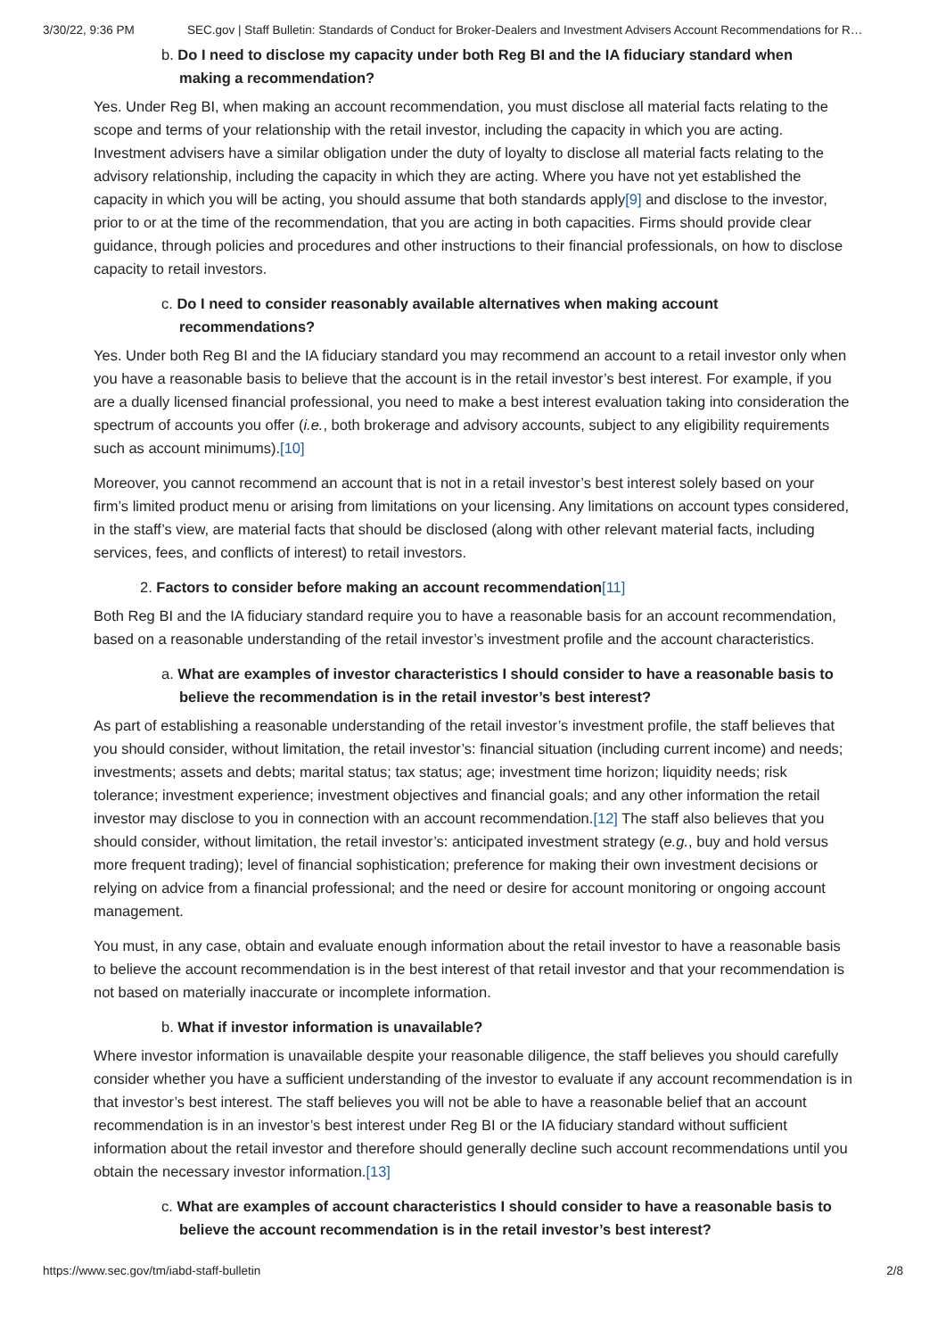3/30/22, 9:36 PM SEC.gov | Staff Bulletin: Standards of Conduct for Broker-Dealers and Investment Advisers Account Recommendations for R…
b. Do I need to disclose my capacity under both Reg BI and the IA fiduciary standard when making a recommendation?
Yes. Under Reg BI, when making an account recommendation, you must disclose all material facts relating to the scope and terms of your relationship with the retail investor, including the capacity in which you are acting. Investment advisers have a similar obligation under the duty of loyalty to disclose all material facts relating to the advisory relationship, including the capacity in which they are acting. Where you have not yet established the capacity in which you will be acting, you should assume that both standards apply[9] and disclose to the investor, prior to or at the time of the recommendation, that you are acting in both capacities. Firms should provide clear guidance, through policies and procedures and other instructions to their financial professionals, on how to disclose capacity to retail investors.
c. Do I need to consider reasonably available alternatives when making account recommendations?
Yes. Under both Reg BI and the IA fiduciary standard you may recommend an account to a retail investor only when you have a reasonable basis to believe that the account is in the retail investor’s best interest. For example, if you are a dually licensed financial professional, you need to make a best interest evaluation taking into consideration the spectrum of accounts you offer (i.e., both brokerage and advisory accounts, subject to any eligibility requirements such as account minimums).[10]
Moreover, you cannot recommend an account that is not in a retail investor’s best interest solely based on your firm’s limited product menu or arising from limitations on your licensing. Any limitations on account types considered, in the staff’s view, are material facts that should be disclosed (along with other relevant material facts, including services, fees, and conflicts of interest) to retail investors.
2. Factors to consider before making an account recommendation[11]
Both Reg BI and the IA fiduciary standard require you to have a reasonable basis for an account recommendation, based on a reasonable understanding of the retail investor’s investment profile and the account characteristics.
a. What are examples of investor characteristics I should consider to have a reasonable basis to believe the recommendation is in the retail investor’s best interest?
As part of establishing a reasonable understanding of the retail investor’s investment profile, the staff believes that you should consider, without limitation, the retail investor’s: financial situation (including current income) and needs; investments; assets and debts; marital status; tax status; age; investment time horizon; liquidity needs; risk tolerance; investment experience; investment objectives and financial goals; and any other information the retail investor may disclose to you in connection with an account recommendation.[12] The staff also believes that you should consider, without limitation, the retail investor’s: anticipated investment strategy (e.g., buy and hold versus more frequent trading); level of financial sophistication; preference for making their own investment decisions or relying on advice from a financial professional; and the need or desire for account monitoring or ongoing account management.
You must, in any case, obtain and evaluate enough information about the retail investor to have a reasonable basis to believe the account recommendation is in the best interest of that retail investor and that your recommendation is not based on materially inaccurate or incomplete information.
b. What if investor information is unavailable?
Where investor information is unavailable despite your reasonable diligence, the staff believes you should carefully consider whether you have a sufficient understanding of the investor to evaluate if any account recommendation is in that investor’s best interest. The staff believes you will not be able to have a reasonable belief that an account recommendation is in an investor’s best interest under Reg BI or the IA fiduciary standard without sufficient information about the retail investor and therefore should generally decline such account recommendations until you obtain the necessary investor information.[13]
c. What are examples of account characteristics I should consider to have a reasonable basis to believe the account recommendation is in the retail investor’s best interest?
https://www.sec.gov/tm/iabd-staff-bulletin 2/8